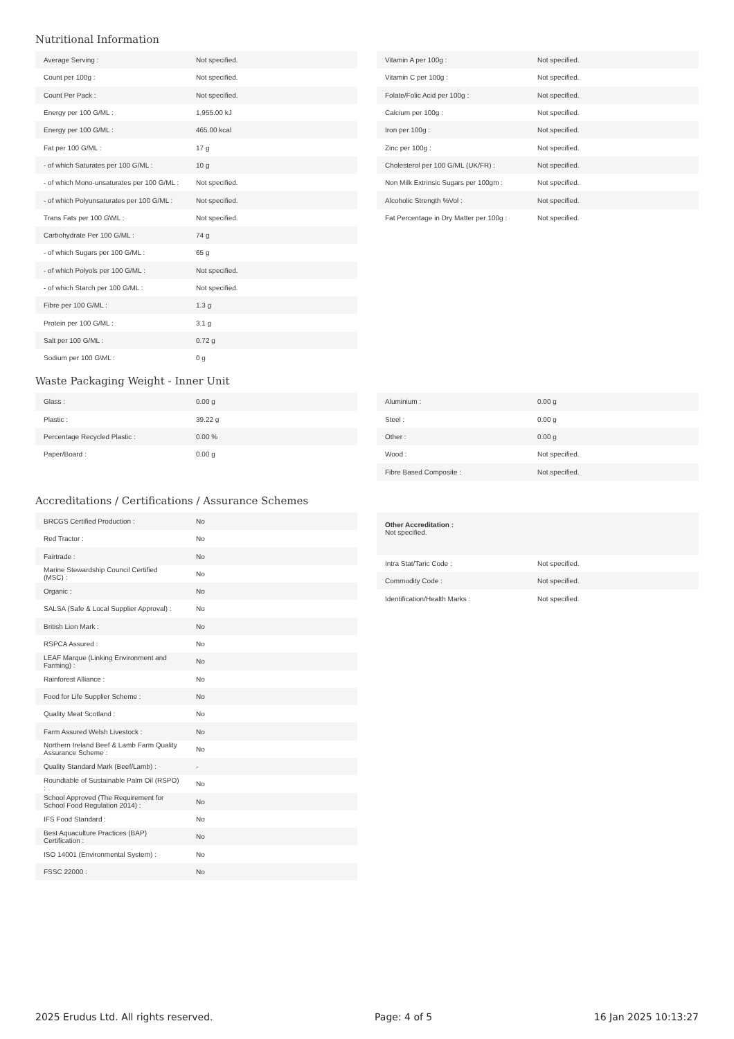Nutritional Information
| Average Serving : | Not specified. |
| Count per 100g : | Not specified. |
| Count Per Pack : | Not specified. |
| Energy per 100 G/ML : | 1,955.00 kJ |
| Energy per 100 G/ML : | 465.00 kcal |
| Fat per 100 G/ML : | 17 g |
| - of which Saturates per 100 G/ML : | 10 g |
| - of which Mono-unsaturates per 100 G/ML : | Not specified. |
| - of which Polyunsaturates per 100 G/ML : | Not specified. |
| Trans Fats per 100 G\ML : | Not specified. |
| Carbohydrate Per 100 G/ML : | 74 g |
| - of which Sugars per 100 G/ML : | 65 g |
| - of which Polyols per 100 G/ML : | Not specified. |
| - of which Starch per 100 G/ML : | Not specified. |
| Fibre per 100 G/ML : | 1.3 g |
| Protein per 100 G/ML : | 3.1 g |
| Salt per 100 G/ML : | 0.72 g |
| Sodium per 100 G\ML : | 0 g |
| Vitamin A per 100g : | Not specified. |
| Vitamin C per 100g : | Not specified. |
| Folate/Folic Acid per 100g : | Not specified. |
| Calcium per 100g : | Not specified. |
| Iron per 100g : | Not specified. |
| Zinc per 100g : | Not specified. |
| Cholesterol per 100 G/ML (UK/FR) : | Not specified. |
| Non Milk Extrinsic Sugars per 100gm : | Not specified. |
| Alcoholic Strength %Vol : | Not specified. |
| Fat Percentage in Dry Matter per 100g : | Not specified. |
Waste Packaging Weight - Inner Unit
| Glass : | 0.00 g |
| Plastic : | 39.22 g |
| Percentage Recycled Plastic : | 0.00 % |
| Paper/Board : | 0.00 g |
| Aluminium : | 0.00 g |
| Steel : | 0.00 g |
| Other : | 0.00 g |
| Wood : | Not specified. |
| Fibre Based Composite : | Not specified. |
Accreditations / Certifications / Assurance Schemes
| BRCGS Certified Production : | No |
| Red Tractor : | No |
| Fairtrade : | No |
| Marine Stewardship Council Certified (MSC) : | No |
| Organic : | No |
| SALSA (Safe & Local Supplier Approval) : | No |
| British Lion Mark : | No |
| RSPCA Assured : | No |
| LEAF Marque (Linking Environment and Farming) : | No |
| Rainforest Alliance : | No |
| Food for Life Supplier Scheme : | No |
| Quality Meat Scotland : | No |
| Farm Assured Welsh Livestock : | No |
| Northern Ireland Beef & Lamb Farm Quality Assurance Scheme : | No |
| Quality Standard Mark (Beef/Lamb) : | - |
| Roundtable of Sustainable Palm Oil (RSPO) : | No |
| School Approved (The Requirement for School Food Regulation 2014) : | No |
| IFS Food Standard : | No |
| Best Aquaculture Practices (BAP) Certification : | No |
| ISO 14001 (Environmental System) : | No |
| FSSC 22000 : | No |
Other Accreditation :
Not specified.
| Intra Stat/Taric Code : | Not specified. |
| Commodity Code : | Not specified. |
| Identification/Health Marks : | Not specified. |
2025 Erudus Ltd. All rights reserved. Page: 4 of 5 16 Jan 2025 10:13:27